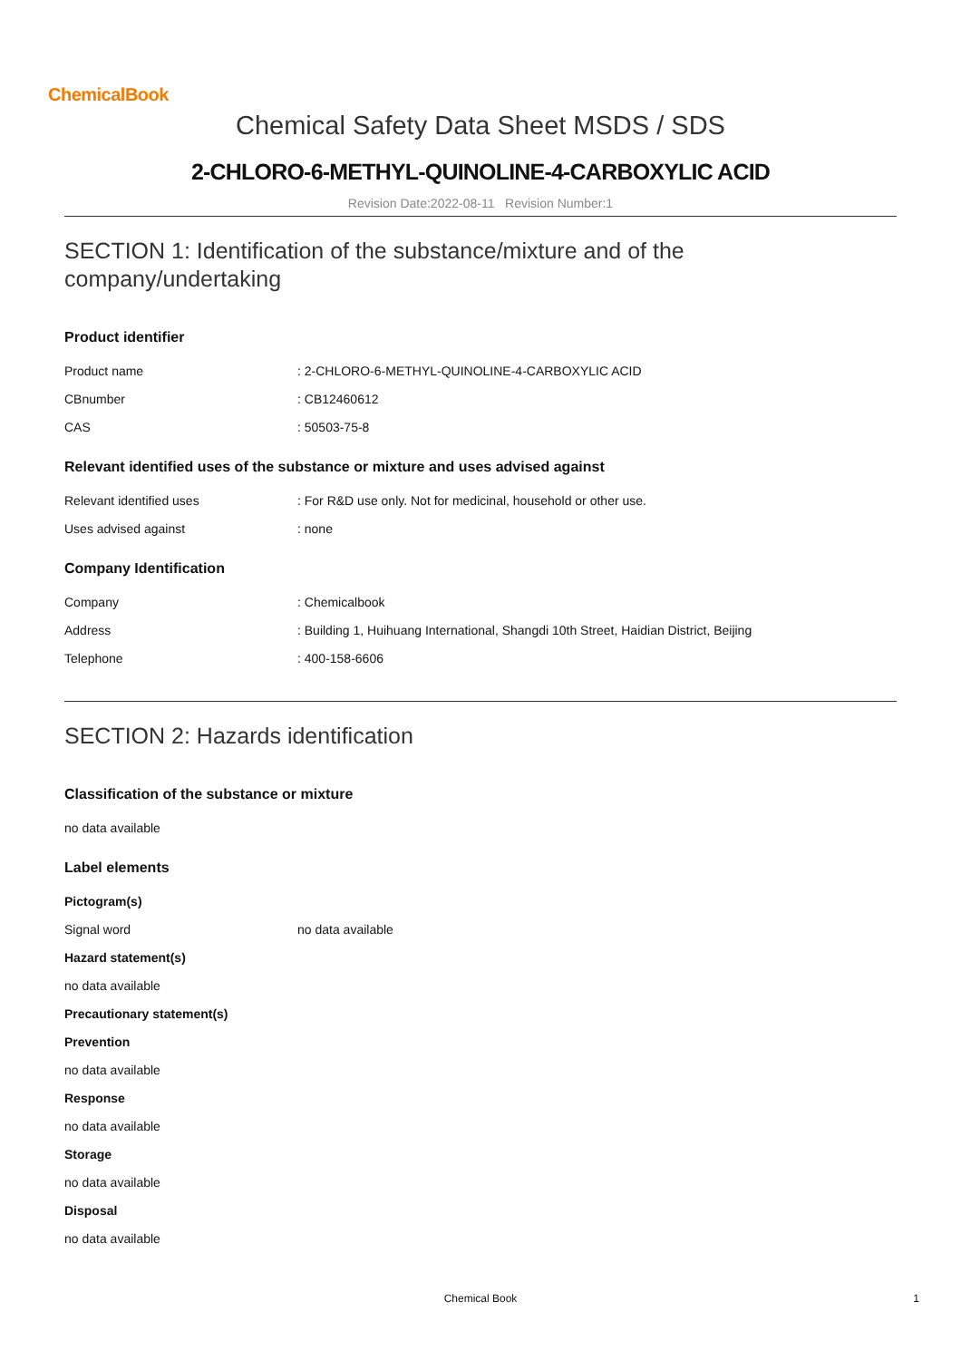ChemicalBook
Chemical Safety Data Sheet MSDS / SDS
2-CHLORO-6-METHYL-QUINOLINE-4-CARBOXYLIC ACID
Revision Date:2022-08-11 Revision Number:1
SECTION 1: Identification of the substance/mixture and of the company/undertaking
Product identifier
Product name: 2-CHLORO-6-METHYL-QUINOLINE-4-CARBOXYLIC ACID
CBnumber: CB12460612
CAS: 50503-75-8
Relevant identified uses of the substance or mixture and uses advised against
Relevant identified uses: For R&D use only. Not for medicinal, household or other use.
Uses advised against: none
Company Identification
Company: Chemicalbook
Address: Building 1, Huihuang International, Shangdi 10th Street, Haidian District, Beijing
Telephone: 400-158-6606
SECTION 2: Hazards identification
Classification of the substance or mixture
no data available
Label elements
Pictogram(s)
Signal word no data available
Hazard statement(s)
no data available
Precautionary statement(s)
Prevention
no data available
Response
no data available
Storage
no data available
Disposal
no data available
Chemical Book 1